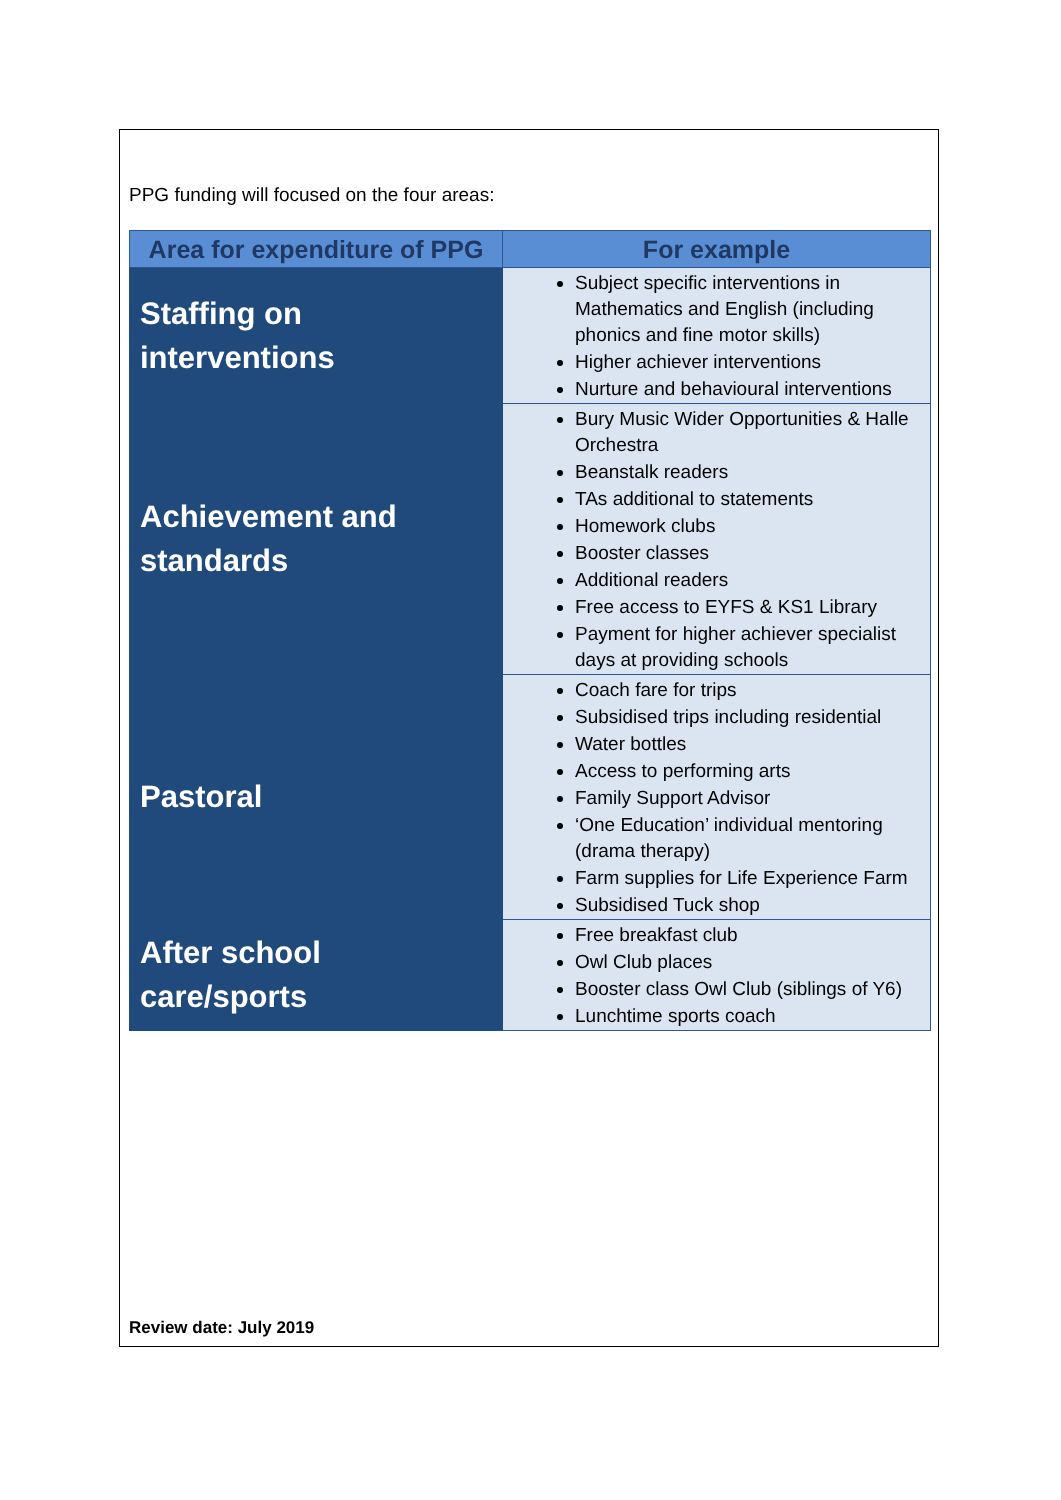PPG funding will focused on the four areas:
| Area for expenditure of PPG | For example |
| --- | --- |
| Staffing on interventions | Subject specific interventions in Mathematics and English (including phonics and fine motor skills) Higher achiever interventions Nurture and behavioural interventions |
| Achievement and standards | Bury Music Wider Opportunities & Halle Orchestra Beanstalk readers TAs additional to statements Homework clubs Booster classes Additional readers Free access to EYFS & KS1 Library Payment for higher achiever specialist days at providing schools |
| Pastoral | Coach fare for trips Subsidised trips including residential Water bottles Access to performing arts Family Support Advisor ‘One Education’ individual mentoring (drama therapy) Farm supplies for Life Experience Farm Subsidised Tuck shop |
| After school care/sports | Free breakfast club Owl Club places Booster class Owl Club (siblings of Y6) Lunchtime sports coach |
Review date: July 2019